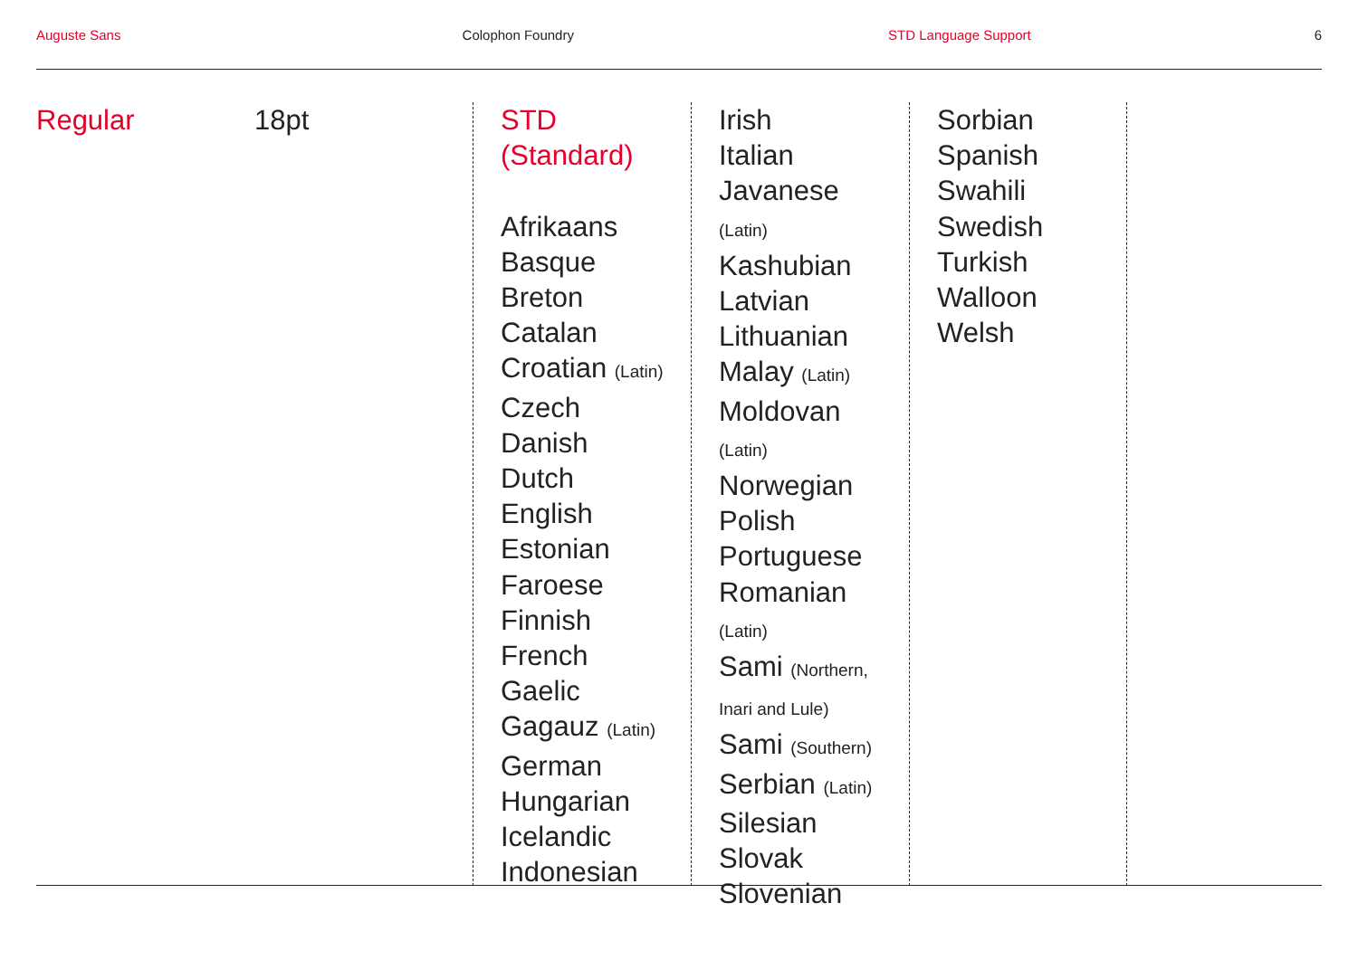Auguste Sans Colophon Foundry STD Language Support 6
Regular 18pt
STD
(Standard)
Afrikaans
Basque
Breton
Catalan
Croatian (Latin)
Czech
Danish
Dutch
English
Estonian
Faroese
Finnish
French
Gaelic
Gagauz (Latin)
German
Hungarian
Icelandic
Indonesian
Irish
Italian
Javanese
(Latin)
Kashubian
Latvian
Lithuanian
Malay (Latin)
Moldovan
(Latin)
Norwegian
Polish
Portuguese
Romanian
(Latin)
Sami (Northern,
Inari and Lule)
Sami (Southern)
Serbian (Latin)
Silesian
Slovak
Slovenian
Sorbian
Spanish
Swahili
Swedish
Turkish
Walloon
Welsh